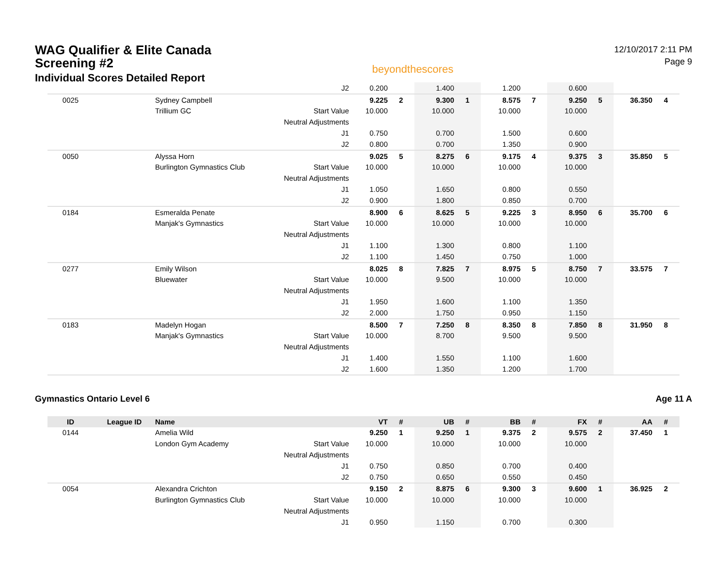WAG Qualifier & Elite Canada
Screening #2
Individual Scores Detailed Report
beyondthescores
12/10/2017 2:11 PM
Page 9
| | | | J2 | 0.200 | | 1.400 | | 1.200 | | 0.600 | | | |
| 0025 | | Sydney Campbell | | 9.225 | 2 | 9.300 | 1 | 8.575 | 7 | 9.250 | 5 | 36.350 | 4 |
| | | Trillium GC | Start Value | 10.000 | | 10.000 | | 10.000 | | 10.000 | | | |
| | | | Neutral Adjustments | | | | | | | | | | |
| | | | J1 | 0.750 | | 0.700 | | 1.500 | | 0.600 | | | |
| | | | J2 | 0.800 | | 0.700 | | 1.350 | | 0.900 | | | |
| 0050 | | Alyssa Horn | | 9.025 | 5 | 8.275 | 6 | 9.175 | 4 | 9.375 | 3 | 35.850 | 5 |
| | | Burlington Gymnastics Club | Start Value | 10.000 | | 10.000 | | 10.000 | | 10.000 | | | |
| | | | Neutral Adjustments | | | | | | | | | | |
| | | | J1 | 1.050 | | 1.650 | | 0.800 | | 0.550 | | | |
| | | | J2 | 0.900 | | 1.800 | | 0.850 | | 0.700 | | | |
| 0184 | | Esmeralda Penate | | 8.900 | 6 | 8.625 | 5 | 9.225 | 3 | 8.950 | 6 | 35.700 | 6 |
| | | Manjak's Gymnastics | Start Value | 10.000 | | 10.000 | | 10.000 | | 10.000 | | | |
| | | | Neutral Adjustments | | | | | | | | | | |
| | | | J1 | 1.100 | | 1.300 | | 0.800 | | 1.100 | | | |
| | | | J2 | 1.100 | | 1.450 | | 0.750 | | 1.000 | | | |
| 0277 | | Emily Wilson | | 8.025 | 8 | 7.825 | 7 | 8.975 | 5 | 8.750 | 7 | 33.575 | 7 |
| | | Bluewater | Start Value | 10.000 | | 9.500 | | 10.000 | | 10.000 | | | |
| | | | Neutral Adjustments | | | | | | | | | | |
| | | | J1 | 1.950 | | 1.600 | | 1.100 | | 1.350 | | | |
| | | | J2 | 2.000 | | 1.750 | | 0.950 | | 1.150 | | | |
| 0183 | | Madelyn Hogan | | 8.500 | 7 | 7.250 | 8 | 8.350 | 8 | 7.850 | 8 | 31.950 | 8 |
| | | Manjak's Gymnastics | Start Value | 10.000 | | 8.700 | | 9.500 | | 9.500 | | | |
| | | | Neutral Adjustments | | | | | | | | | | |
| | | | J1 | 1.400 | | 1.550 | | 1.100 | | 1.600 | | | |
| | | | J2 | 1.600 | | 1.350 | | 1.200 | | 1.700 | | | |
Gymnastics Ontario Level 6 Age 11 A
| ID | League ID | Name | | VT | # | UB | # | BB | # | FX | # | AA | # |
| --- | --- | --- | --- | --- | --- | --- | --- | --- | --- | --- | --- | --- | --- |
| 0144 | | Amelia Wild | | 9.250 | 1 | 9.250 | 1 | 9.375 | 2 | 9.575 | 2 | 37.450 | 1 |
| | | London Gym Academy | Start Value | 10.000 | | 10.000 | | 10.000 | | 10.000 | | | |
| | | | Neutral Adjustments | | | | | | | | | | |
| | | | J1 | 0.750 | | 0.850 | | 0.700 | | 0.400 | | | |
| | | | J2 | 0.750 | | 0.650 | | 0.550 | | 0.450 | | | |
| 0054 | | Alexandra Crichton | | 9.150 | 2 | 8.875 | 6 | 9.300 | 3 | 9.600 | 1 | 36.925 | 2 |
| | | Burlington Gymnastics Club | Start Value | 10.000 | | 10.000 | | 10.000 | | 10.000 | | | |
| | | | Neutral Adjustments | | | | | | | | | | |
| | | | J1 | 0.950 | | 1.150 | | 0.700 | | 0.300 | | | |